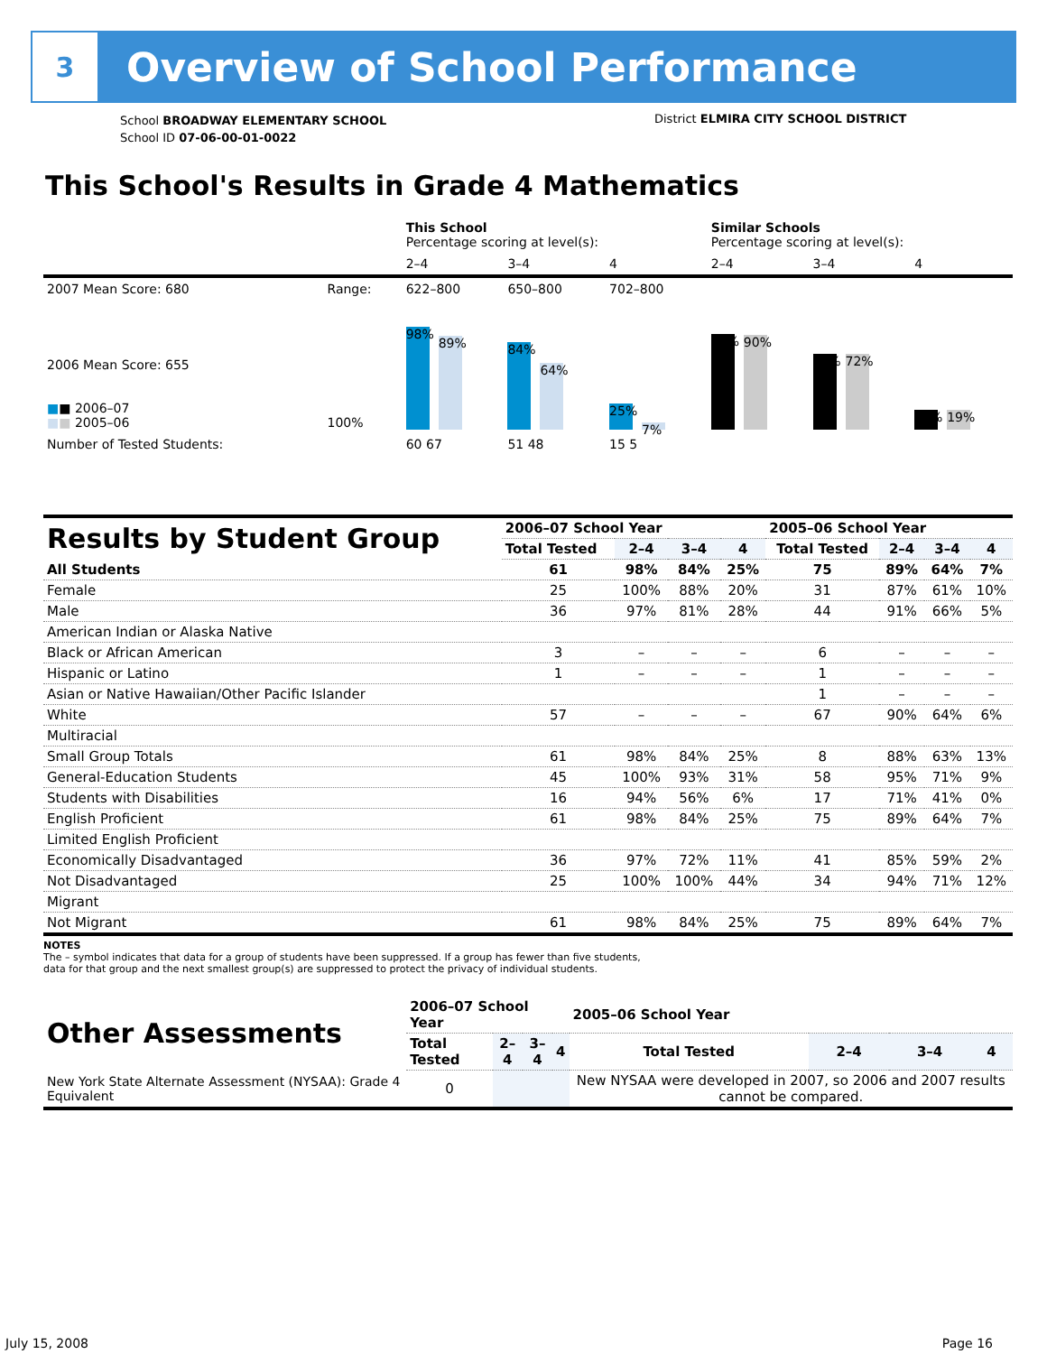3
Overview of School Performance
School BROADWAY ELEMENTARY SCHOOL
School ID 07-06-00-01-0022
District ELMIRA CITY SCHOOL DISTRICT
This School's Results in Grade 4 Mathematics
| | | This School Percentage scoring at level(s): | | | Similar Schools Percentage scoring at level(s): | | |
| | | 2–4 | 3–4 | 4 | 2–4 | 3–4 | 4 |
| 2007 Mean Score: 680 | Range: | 622–800 | 650–800 | 702–800 | | | |
| 2006 Mean Score: 655 ■ ■ 2006–07 ■ ■ 2005–06 | 100% | 98% 89% | 84% 64% | 25% 7% | 91% 90% | 72% 72% | 19% 19% |
| Number of Tested Students: | | 60 67 | 51 48 | 15 5 | | | |
| Results by Student Group | 2006–07 School Year | | | | 2005–06 School Year | | | |
| --- | --- | --- | --- | --- | --- | --- | --- | --- |
| | Total Tested | 2–4 | 3–4 | 4 | Total Tested | 2–4 | 3–4 | 4 |
| All Students | 61 | 98% | 84% | 25% | 75 | 89% | 64% | 7% |
| Female | 25 | 100% | 88% | 20% | 31 | 87% | 61% | 10% |
| Male | 36 | 97% | 81% | 28% | 44 | 91% | 66% | 5% |
| American Indian or Alaska Native | | | | | | | | |
| Black or African American | 3 | – | – | – | 6 | – | – | – |
| Hispanic or Latino | 1 | – | – | – | 1 | – | – | – |
| Asian or Native Hawaiian/Other Pacific Islander | | | | | 1 | – | – | – |
| White | 57 | – | – | – | 67 | 90% | 64% | 6% |
| Multiracial | | | | | | | | |
| Small Group Totals | 61 | 98% | 84% | 25% | 8 | 88% | 63% | 13% |
| General-Education Students | 45 | 100% | 93% | 31% | 58 | 95% | 71% | 9% |
| Students with Disabilities | 16 | 94% | 56% | 6% | 17 | 71% | 41% | 0% |
| English Proficient | 61 | 98% | 84% | 25% | 75 | 89% | 64% | 7% |
| Limited English Proficient | | | | | | | | |
| Economically Disadvantaged | 36 | 97% | 72% | 11% | 41 | 85% | 59% | 2% |
| Not Disadvantaged | 25 | 100% | 100% | 44% | 34 | 94% | 71% | 12% |
| Migrant | | | | | | | | |
| Not Migrant | 61 | 98% | 84% | 25% | 75 | 89% | 64% | 7% |
NOTES
The – symbol indicates that data for a group of students have been suppressed. If a group has fewer than five students,
data for that group and the next smallest group(s) are suppressed to protect the privacy of individual students.
| Other Assessments | 2006–07 School Year | | | | 2005–06 School Year | | | |
| --- | --- | --- | --- | --- | --- | --- | --- | --- |
| | Total Tested | 2–4 | 3–4 | 4 | Total Tested | 2–4 | 3–4 | 4 |
| New York State Alternate Assessment (NYSAA): Grade 4 Equivalent | 0 | | | | New NYSAA were developed in 2007, so 2006 and 2007 results cannot be compared. | | | |
July 15, 2008 Page 16